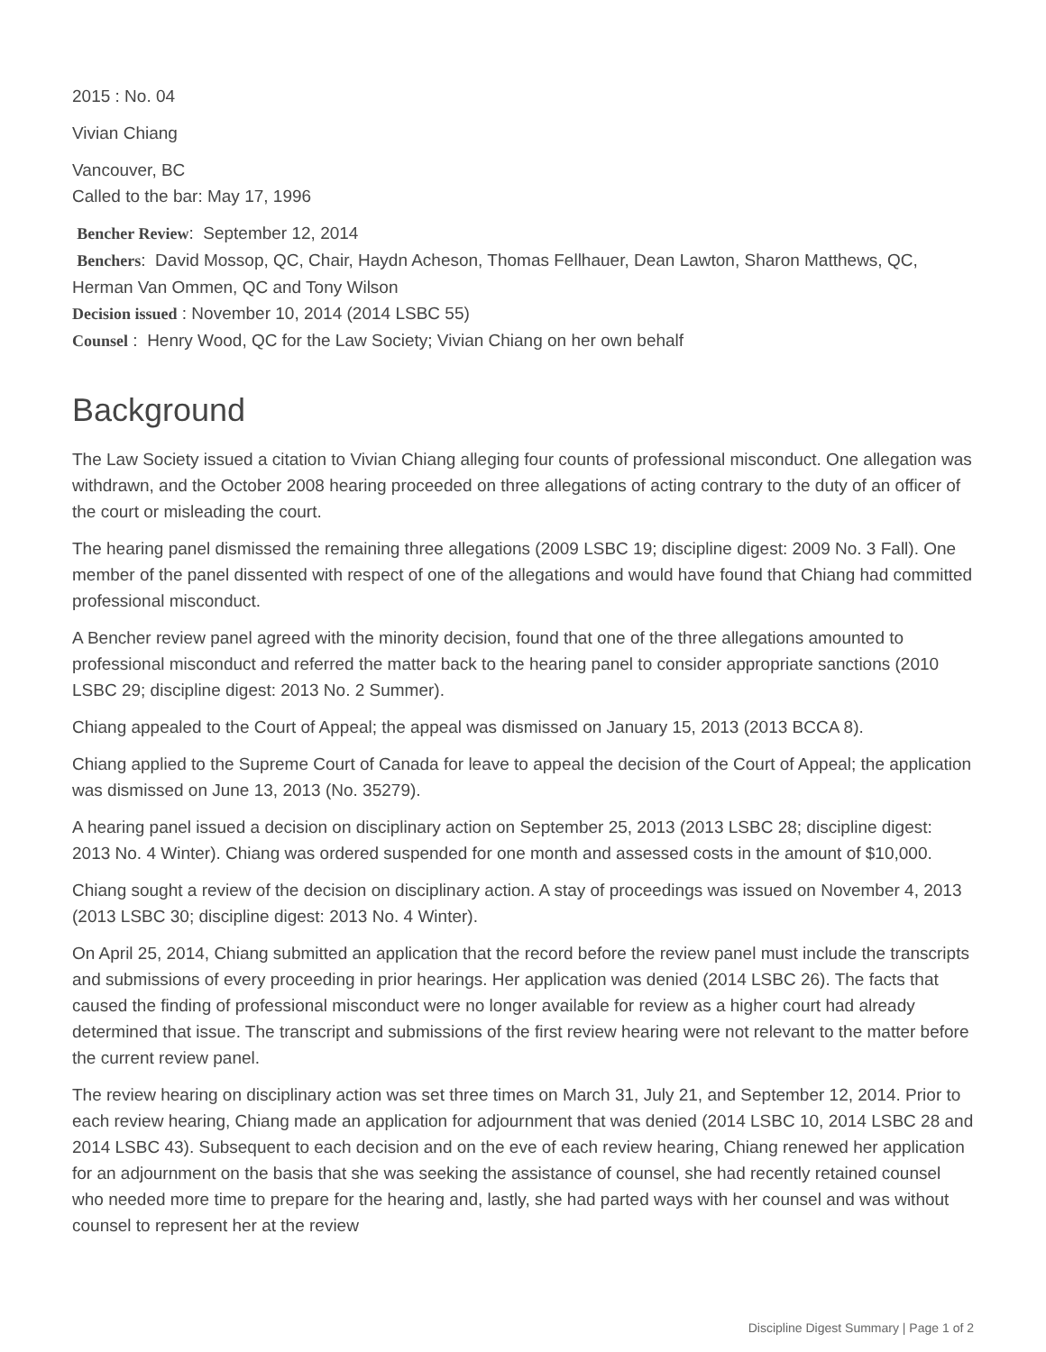2015 : No. 04
Vivian Chiang
Vancouver, BC
Called to the bar: May 17, 1996
Bencher Review: September 12, 2014
Benchers: David Mossop, QC, Chair, Haydn Acheson, Thomas Fellhauer, Dean Lawton, Sharon Matthews, QC, Herman Van Ommen, QC and Tony Wilson
Decision issued : November 10, 2014 (2014 LSBC 55)
Counsel : Henry Wood, QC for the Law Society; Vivian Chiang on her own behalf
Background
The Law Society issued a citation to Vivian Chiang alleging four counts of professional misconduct. One allegation was withdrawn, and the October 2008 hearing proceeded on three allegations of acting contrary to the duty of an officer of the court or misleading the court.
The hearing panel dismissed the remaining three allegations (2009 LSBC 19; discipline digest: 2009 No. 3 Fall). One member of the panel dissented with respect of one of the allegations and would have found that Chiang had committed professional misconduct.
A Bencher review panel agreed with the minority decision, found that one of the three allegations amounted to professional misconduct and referred the matter back to the hearing panel to consider appropriate sanctions (2010 LSBC 29; discipline digest: 2013 No. 2 Summer).
Chiang appealed to the Court of Appeal; the appeal was dismissed on January 15, 2013 (2013 BCCA 8).
Chiang applied to the Supreme Court of Canada for leave to appeal the decision of the Court of Appeal; the application was dismissed on June 13, 2013 (No. 35279).
A hearing panel issued a decision on disciplinary action on September 25, 2013 (2013 LSBC 28; discipline digest: 2013 No. 4 Winter). Chiang was ordered suspended for one month and assessed costs in the amount of $10,000.
Chiang sought a review of the decision on disciplinary action. A stay of proceedings was issued on November 4, 2013 (2013 LSBC 30; discipline digest: 2013 No. 4 Winter).
On April 25, 2014, Chiang submitted an application that the record before the review panel must include the transcripts and submissions of every proceeding in prior hearings. Her application was denied (2014 LSBC 26). The facts that caused the finding of professional misconduct were no longer available for review as a higher court had already determined that issue. The transcript and submissions of the first review hearing were not relevant to the matter before the current review panel.
The review hearing on disciplinary action was set three times on March 31, July 21, and September 12, 2014. Prior to each review hearing, Chiang made an application for adjournment that was denied (2014 LSBC 10, 2014 LSBC 28 and 2014 LSBC 43). Subsequent to each decision and on the eve of each review hearing, Chiang renewed her application for an adjournment on the basis that she was seeking the assistance of counsel, she had recently retained counsel who needed more time to prepare for the hearing and, lastly, she had parted ways with her counsel and was without counsel to represent her at the review
Discipline Digest Summary | Page 1 of 2